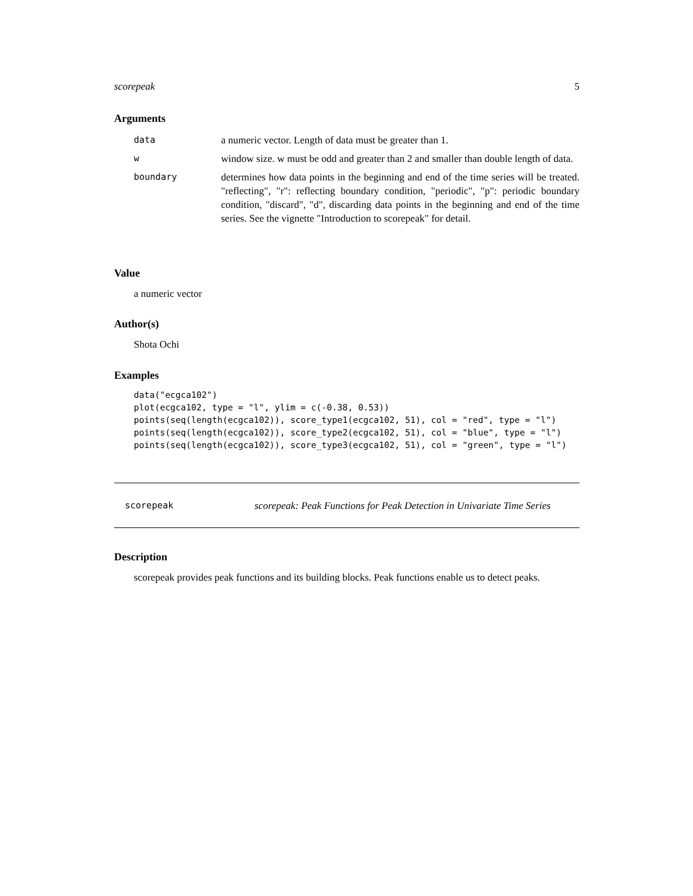scorepeak 5
Arguments
data a numeric vector. Length of data must be greater than 1.
wwindow size. w must be odd and greater than 2 and smaller than double length of data.
boundary determines how data points in the beginning and end of the time series will be treated. "reflecting", "r": reflecting boundary condition, "periodic", "p": periodic boundary condition, "discard", "d", discarding data points in the beginning and end of the time series. See the vignette "Introduction to scorepeak" for detail.
Value
a numeric vector
Author(s)
Shota Ochi
Examples
data("ecgca102")
plot(ecgca102, type = "l", ylim = c(-0.38, 0.53))
points(seq(length(ecgca102)), score_type1(ecgca102, 51), col = "red", type = "l")
points(seq(length(ecgca102)), score_type2(ecgca102, 51), col = "blue", type = "l")
points(seq(length(ecgca102)), score_type3(ecgca102, 51), col = "green", type = "l")
scorepeak scorepeak: Peak Functions for Peak Detection in Univariate Time Series
Description
scorepeak provides peak functions and its building blocks. Peak functions enable us to detect peaks.